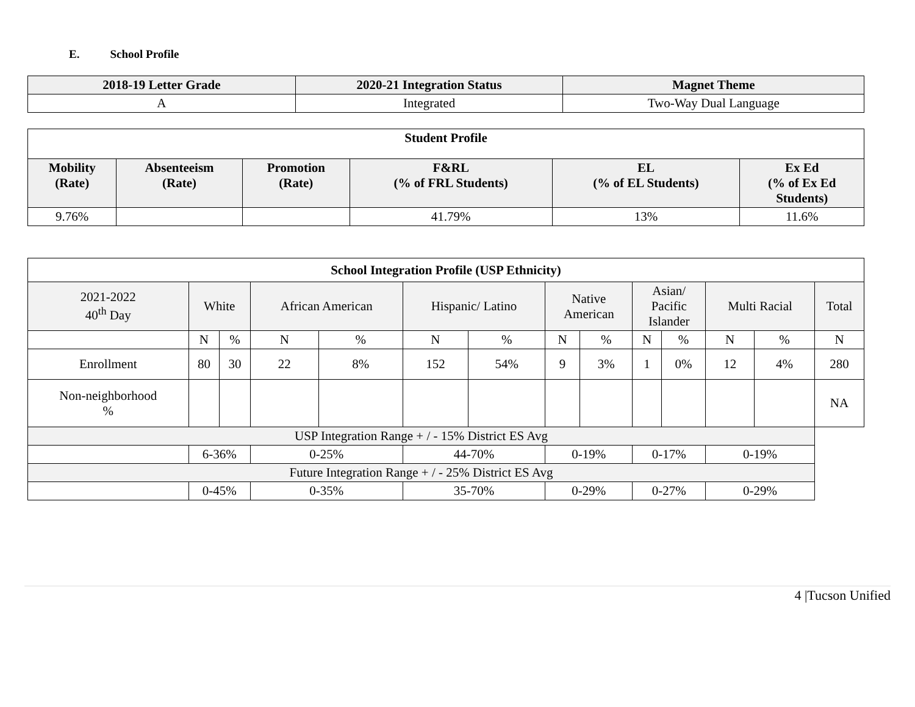E. School Profile
| 2018-19 Letter Grade | 2020-21 Integration Status | Magnet Theme |
| --- | --- | --- |
| A | Integrated | Two-Way Dual Language |
| Student Profile | | | | | |
| Mobility (Rate) | Absenteeism (Rate) | Promotion (Rate) | F&RL (% of FRL Students) | EL (% of EL Students) | Ex Ed (% of Ex Ed Students) |
| 9.76% | | | 41.79% | 13% | 11.6% |
| School Integration Profile (USP Ethnicity) | | | | | | | | | | | | | |
| 2021-2022 40<sup>th</sup> Day | White | | African American | | Hispanic/ Latino | | Native American | | Asian/ Pacific Islander | | Multi Racial | | Total |
| | N | % | N | % | N | % | N | % | N | % | N | % | N |
| Enrollment | 80 | 30 | 22 | 8% | 152 | 54% | 9 | 3% | 1 | 0% | 12 | 4% | 280 |
| Non-neighborhood % | | | | | | | | | | | | | NA |
| USP Integration Range + / - 15% District ES Avg | | | | | | | | | | | | | |
| | 6-36% | | 0-25% | | 44-70% | | 0-19% | | 0-17% | | 0-19% | | |
| Future Integration Range + / - 25% District ES Avg | | | | | | | | | | | | | |
| | 0-45% | | 0-35% | | 35-70% | | 0-29% | | 0-27% | | 0-29% | | |
4 |Tucson Unified